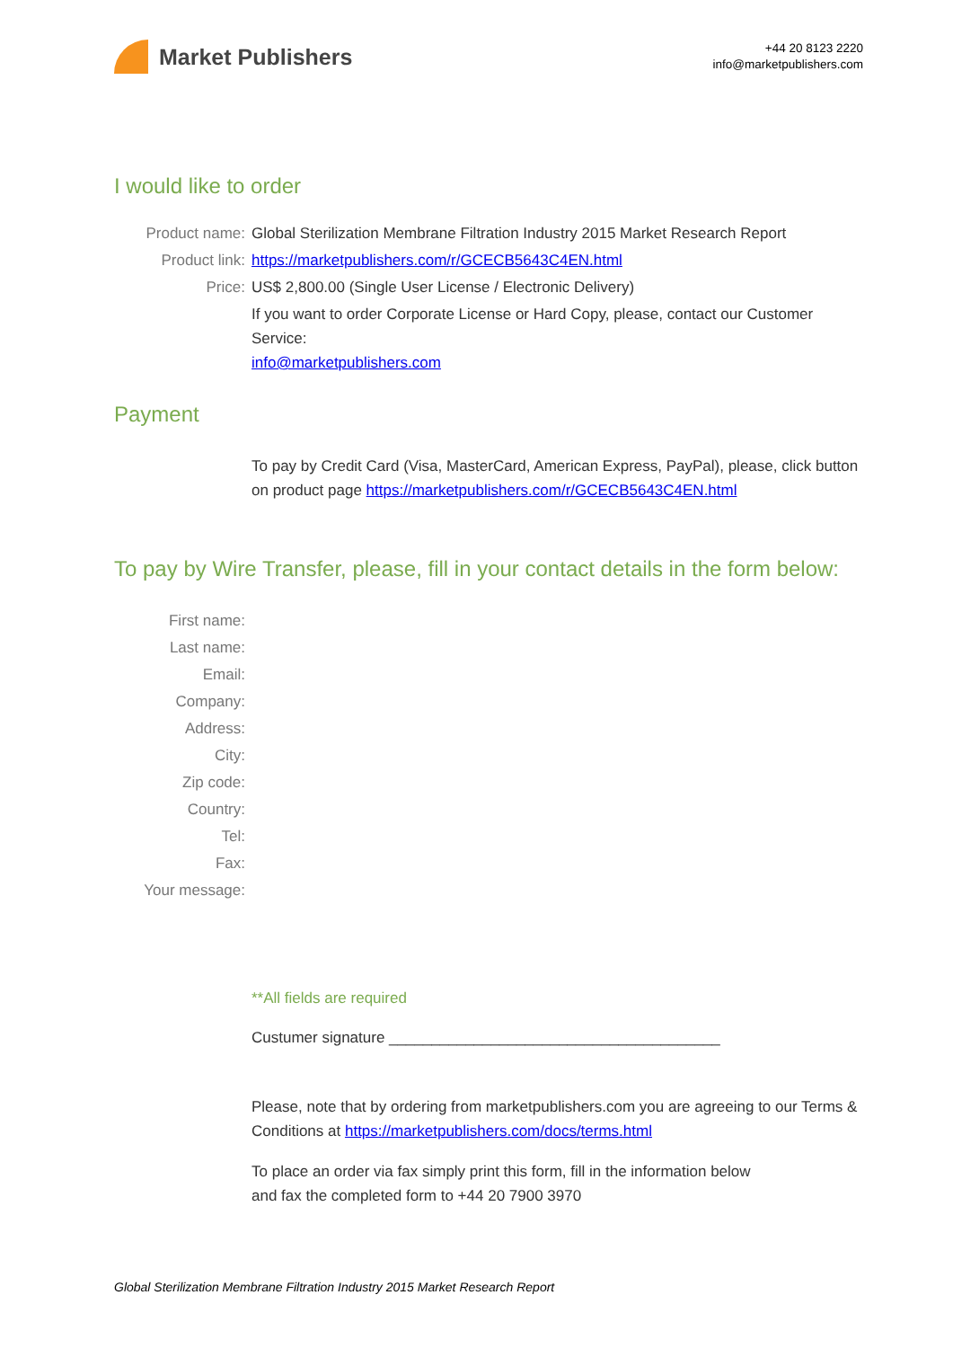Market Publishers
+44 20 8123 2220
info@marketpublishers.com
I would like to order
Product name: Global Sterilization Membrane Filtration Industry 2015 Market Research Report
Product link: https://marketpublishers.com/r/GCECB5643C4EN.html
Price: US$ 2,800.00 (Single User License / Electronic Delivery)
If you want to order Corporate License or Hard Copy, please, contact our Customer Service:
info@marketpublishers.com
Payment
To pay by Credit Card (Visa, MasterCard, American Express, PayPal), please, click button on product page https://marketpublishers.com/r/GCECB5643C4EN.html
To pay by Wire Transfer, please, fill in your contact details in the form below:
First name:
Last name:
Email:
Company:
Address:
City:
Zip code:
Country:
Tel:
Fax:
Your message:
**All fields are required
Custumer signature _______________________________________
Please, note that by ordering from marketpublishers.com you are agreeing to our Terms & Conditions at https://marketpublishers.com/docs/terms.html
To place an order via fax simply print this form, fill in the information below
and fax the completed form to +44 20 7900 3970
Global Sterilization Membrane Filtration Industry 2015 Market Research Report